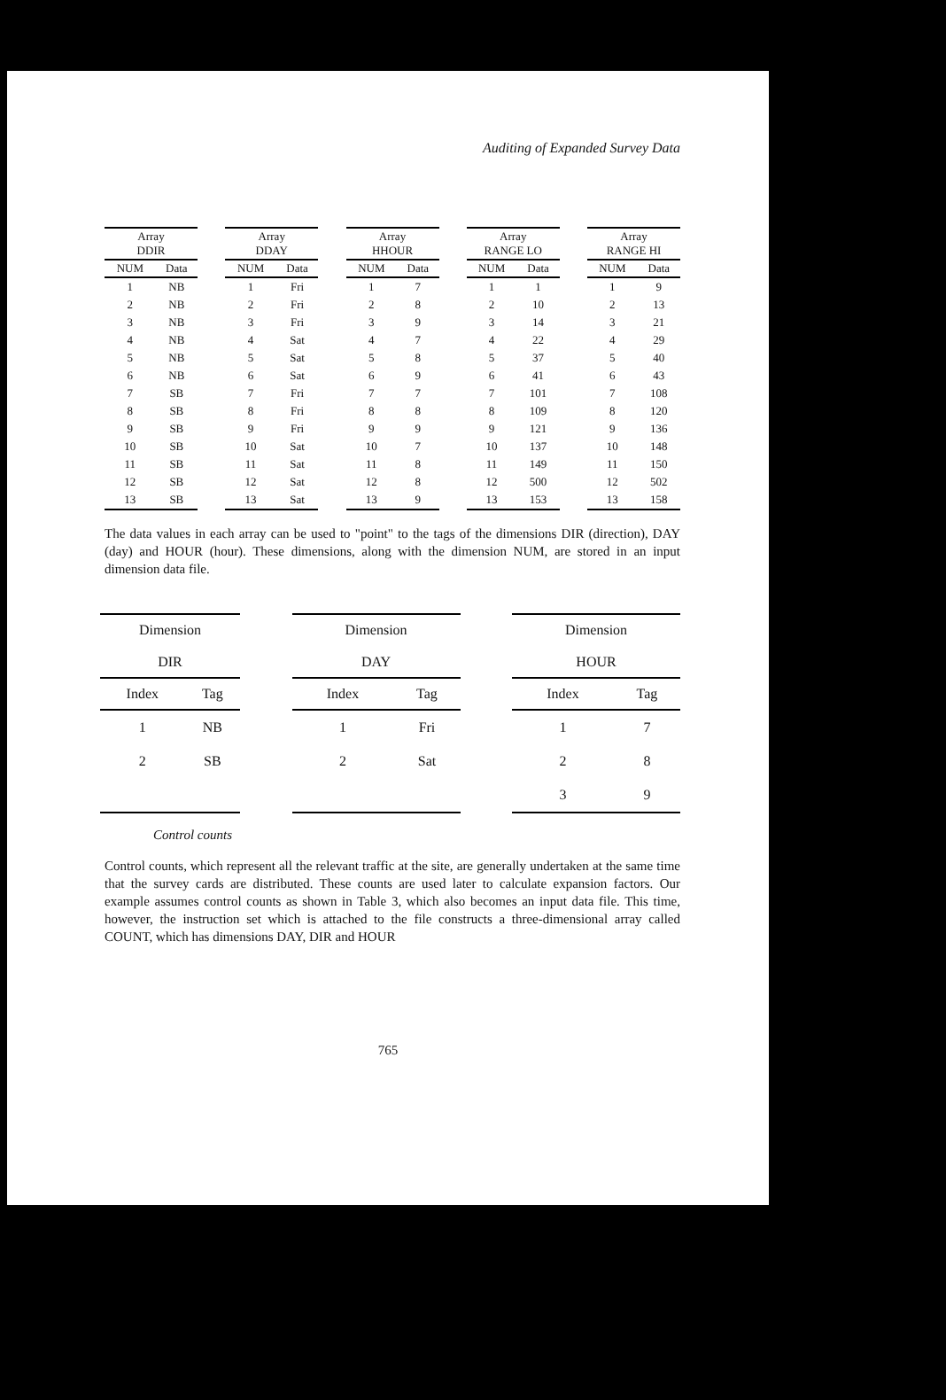Auditing of Expanded Survey Data
| Array DDIR | |
| --- | --- |
| NUM | Data |
| 1 | NB |
| 2 | NB |
| 3 | NB |
| 4 | NB |
| 5 | NB |
| 6 | NB |
| 7 | SB |
| 8 | SB |
| 9 | SB |
| 10 | SB |
| 11 | SB |
| 12 | SB |
| 13 | SB |
| Array DDAY | |
| --- | --- |
| NUM | Data |
| 1 | Fri |
| 2 | Fri |
| 3 | Fri |
| 4 | Sat |
| 5 | Sat |
| 6 | Sat |
| 7 | Fri |
| 8 | Fri |
| 9 | Fri |
| 10 | Sat |
| 11 | Sat |
| 12 | Sat |
| 13 | Sat |
| Array HHOUR | |
| --- | --- |
| NUM | Data |
| 1 | 7 |
| 2 | 8 |
| 3 | 9 |
| 4 | 7 |
| 5 | 8 |
| 6 | 9 |
| 7 | 7 |
| 8 | 8 |
| 9 | 9 |
| 10 | 7 |
| 11 | 8 |
| 12 | 8 |
| 13 | 9 |
| Array RANGE LO | |
| --- | --- |
| NUM | Data |
| 1 | 1 |
| 2 | 10 |
| 3 | 14 |
| 4 | 22 |
| 5 | 37 |
| 6 | 41 |
| 7 | 101 |
| 8 | 109 |
| 9 | 121 |
| 10 | 137 |
| 11 | 149 |
| 12 | 500 |
| 13 | 153 |
| Array RANGE HI | |
| --- | --- |
| NUM | Data |
| 1 | 9 |
| 2 | 13 |
| 3 | 21 |
| 4 | 29 |
| 5 | 40 |
| 6 | 43 |
| 7 | 108 |
| 8 | 120 |
| 9 | 136 |
| 10 | 148 |
| 11 | 150 |
| 12 | 502 |
| 13 | 158 |
The data values in each array can be used to "point" to the tags of the dimensions DIR (direction), DAY (day) and HOUR (hour). These dimensions, along with the dimension NUM, are stored in an input dimension data file.
| Dimension DIR | |
| --- | --- |
| Index | Tag |
| 1 | NB |
| 2 | SB |
| Dimension DAY | |
| --- | --- |
| Index | Tag |
| 1 | Fri |
| 2 | Sat |
| Dimension HOUR | |
| --- | --- |
| Index | Tag |
| 1 | 7 |
| 2 | 8 |
| 3 | 9 |
Control counts
Control counts, which represent all the relevant traffic at the site, are generally undertaken at the same time that the survey cards are distributed. These counts are used later to calculate expansion factors. Our example assumes control counts as shown in Table 3, which also becomes an input data file. This time, however, the instruction set which is attached to the file constructs a three-dimensional array called COUNT, which has dimensions DAY, DIR and HOUR
765